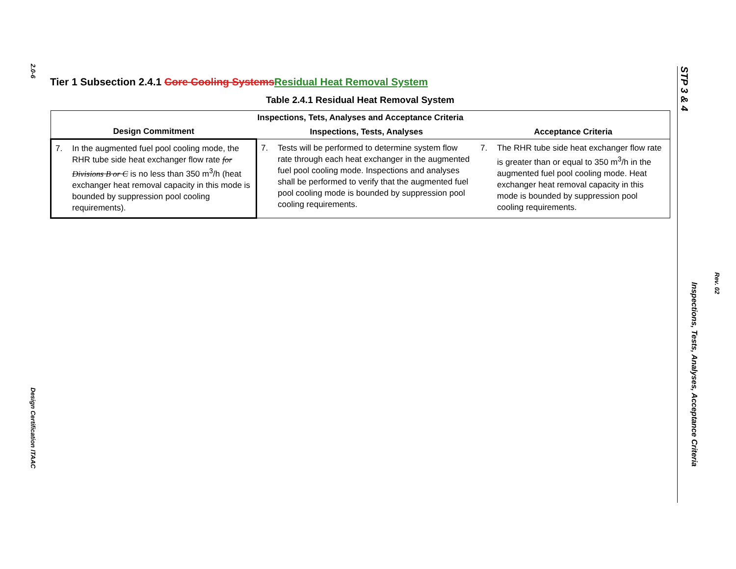2.0-6
Design Certification ITAAC
Tier 1 Subsection 2.4.1 Core Cooling Systems Residual Heat Removal System
Table 2.4.1 Residual Heat Removal System
| Inspections, Tets, Analyses and Acceptance Criteria | | |
| --- | --- | --- |
| Design Commitment | Inspections, Tests, Analyses | Acceptance Criteria |
| 7. In the augmented fuel pool cooling mode, the RHR tube side heat exchanger flow rate for Divisions B or C is no less than 350 m<sup>3</sup>/h (heat exchanger heat removal capacity in this mode is bounded by suppression pool cooling requirements). | 7. Tests will be performed to determine system flow rate through each heat exchanger in the augmented fuel pool cooling mode. Inspections and analyses shall be performed to verify that the augmented fuel pool cooling mode is bounded by suppression pool cooling requirements. | 7. The RHR tube side heat exchanger flow rate is greater than or equal to 350 m<sup>3</sup>/h in the augmented fuel pool cooling mode. Heat exchanger heat removal capacity in this mode is bounded by suppression pool cooling requirements. |
STP 3 & 4
Inspections, Tests, Analyses, Acceptance Criteria
Rev. 02